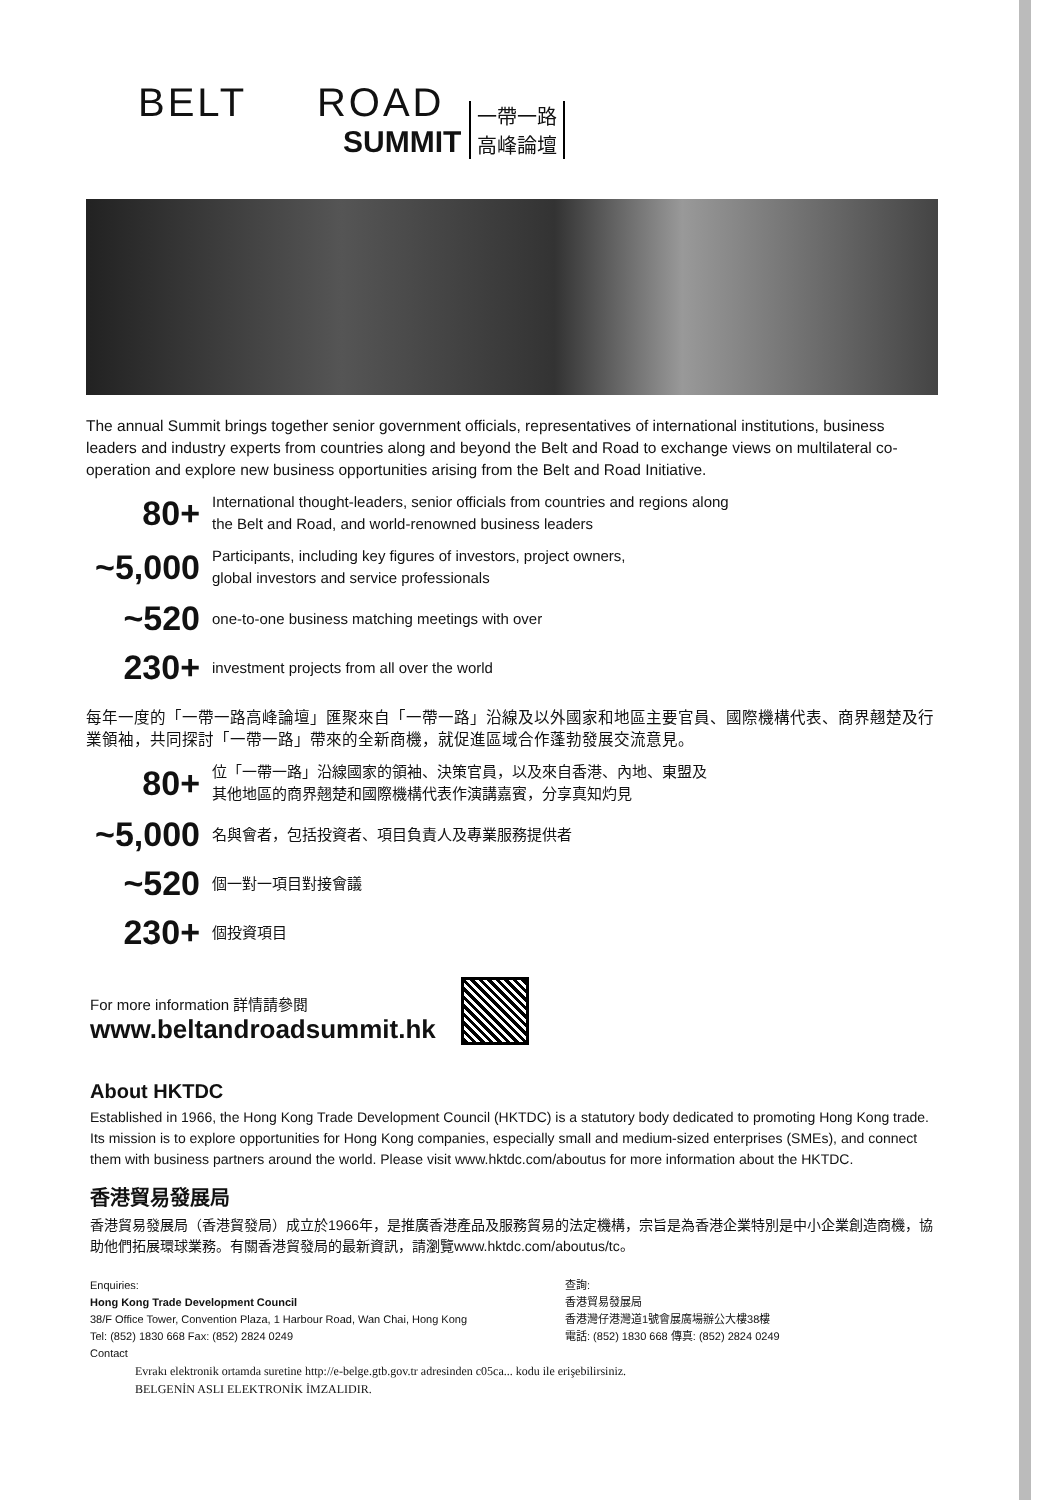BELT ROAD
SUMMIT
一帶一路
高峰論壇
The annual Summit brings together senior government officials, representatives of international institutions, business leaders and industry experts from countries along and beyond the Belt and Road to exchange views on multilateral co-operation and explore new business opportunities arising from the Belt and Road Initiative.
80+
International thought-leaders, senior officials from countries and regions along
the Belt and Road, and world-renowned business leaders
~5,000
Participants, including key figures of investors, project owners,
global investors and service professionals
~520
one-to-one business matching meetings with over
230+
investment projects from all over the world
每年一度的「一帶一路高峰論壇」匯聚來自「一帶一路」沿線及以外國家和地區主要官員、國際機構代表、商界翹楚及行業領袖，共同探討「一帶一路」帶來的全新商機，就促進區域合作蓬勃發展交流意見。
80+
位「一帶一路」沿線國家的領袖、決策官員，以及來自香港、內地、東盟及
其他地區的商界翹楚和國際機構代表作演講嘉賓，分享真知灼見
~5,000
名與會者，包括投資者、項目負責人及專業服務提供者
~520
個一對一項目對接會議
230+
個投資項目
For more information 詳情請參閱
www.beltandroadsummit.hk
About HKTDC
Established in 1966, the Hong Kong Trade Development Council (HKTDC) is a statutory body dedicated to promoting Hong Kong trade. Its mission is to explore opportunities for Hong Kong companies, especially small and medium-sized enterprises (SMEs), and connect them with business partners around the world. Please visit www.hktdc.com/aboutus for more information about the HKTDC.
香港貿易發展局
香港貿易發展局（香港貿發局）成立於1966年，是推廣香港產品及服務貿易的法定機構，宗旨是為香港企業特別是中小企業創造商機，協助他們拓展環球業務。有關香港貿發局的最新資訊，請瀏覽www.hktdc.com/aboutus/tc。
Enquiries:
Hong Kong Trade Development Council
38/F Office Tower, Convention Plaza, 1 Harbour Road, Wan Chai, Hong Kong
Tel: (852) 1830 668 Fax: (852) 2824 0249
Contact
查詢:
香港貿易發展局
香港灣仔港灣道1號會展廣場辦公大樓38樓
電話: (852) 1830 668 傳真: (852) 2824 0249
Evrakı elektronik ortamda suretine http://e-belge.gtb.gov.tr adresinden c05ca... kodu ile erişebilirsiniz.
BELGENİN ASLI ELEKTRONİK İMZALIDIR.